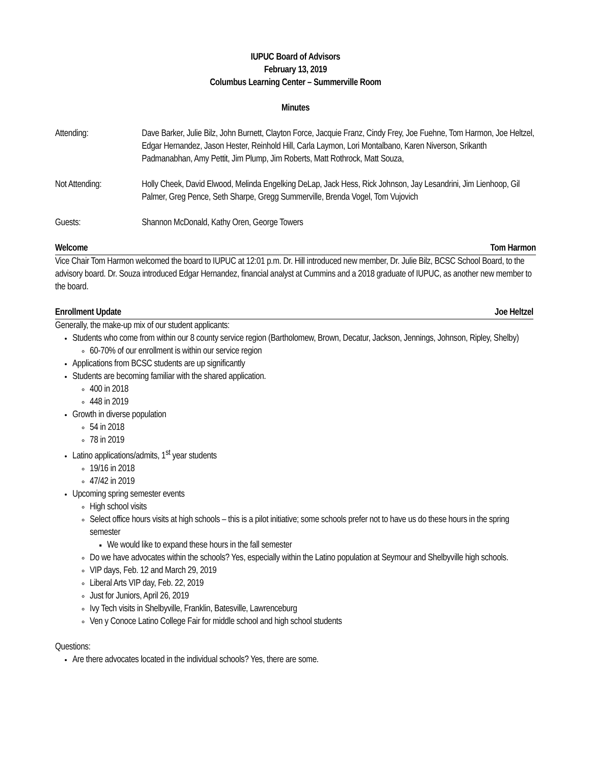IUPUC Board of Advisors
February 13, 2019
Columbus Learning Center – Summerville Room
Minutes
Attending: Dave Barker, Julie Bilz, John Burnett, Clayton Force, Jacquie Franz, Cindy Frey, Joe Fuehne, Tom Harmon, Joe Heltzel, Edgar Hernandez, Jason Hester, Reinhold Hill, Carla Laymon, Lori Montalbano, Karen Niverson, Srikanth Padmanabhan, Amy Pettit, Jim Plump, Jim Roberts, Matt Rothrock, Matt Souza,
Not Attending: Holly Cheek, David Elwood, Melinda Engelking DeLap, Jack Hess, Rick Johnson, Jay Lesandrini, Jim Lienhoop, Gil Palmer, Greg Pence, Seth Sharpe, Gregg Summerville, Brenda Vogel, Tom Vujovich
Guests: Shannon McDonald, Kathy Oren, George Towers
Welcome Tom Harmon
Vice Chair Tom Harmon welcomed the board to IUPUC at 12:01 p.m. Dr. Hill introduced new member, Dr. Julie Bilz, BCSC School Board, to the advisory board. Dr. Souza introduced Edgar Hernandez, financial analyst at Cummins and a 2018 graduate of IUPUC, as another new member to the board.
Enrollment Update Joe Heltzel
Generally, the make-up mix of our student applicants:
Students who come from within our 8 county service region (Bartholomew, Brown, Decatur, Jackson, Jennings, Johnson, Ripley, Shelby)
60-70% of our enrollment is within our service region
Applications from BCSC students are up significantly
Students are becoming familiar with the shared application.
400 in 2018
448 in 2019
Growth in diverse population
54 in 2018
78 in 2019
Latino applications/admits, 1<sup>st</sup> year students
19/16 in 2018
47/42 in 2019
Upcoming spring semester events
High school visits
Select office hours visits at high schools – this is a pilot initiative; some schools prefer not to have us do these hours in the spring semester
We would like to expand these hours in the fall semester
Do we have advocates within the schools? Yes, especially within the Latino population at Seymour and Shelbyville high schools.
VIP days, Feb. 12 and March 29, 2019
Liberal Arts VIP day, Feb. 22, 2019
Just for Juniors, April 26, 2019
Ivy Tech visits in Shelbyville, Franklin, Batesville, Lawrenceburg
Ven y Conoce Latino College Fair for middle school and high school students
Questions:
Are there advocates located in the individual schools? Yes, there are some.